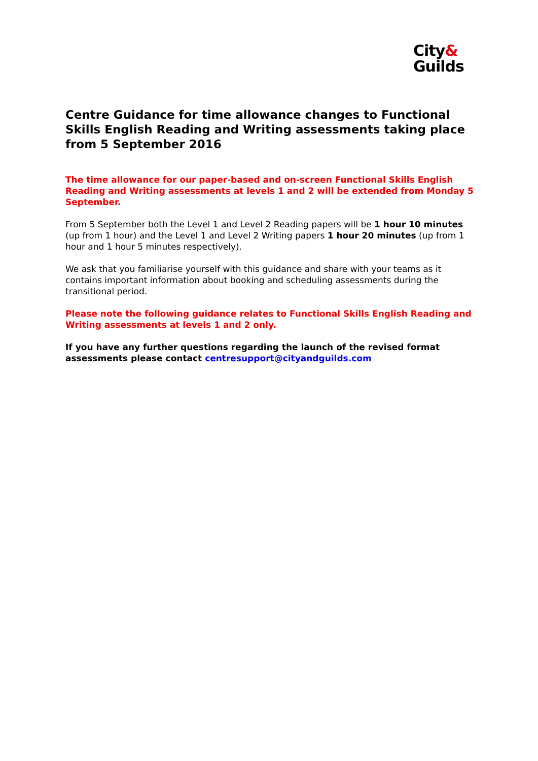City&
Guilds
Centre Guidance for time allowance changes to Functional Skills English Reading and Writing assessments taking place from 5 September 2016
The time allowance for our paper-based and on-screen Functional Skills English Reading and Writing assessments at levels 1 and 2 will be extended from Monday 5 September.
From 5 September both the Level 1 and Level 2 Reading papers will be 1 hour 10 minutes (up from 1 hour) and the Level 1 and Level 2 Writing papers 1 hour 20 minutes (up from 1 hour and 1 hour 5 minutes respectively).
We ask that you familiarise yourself with this guidance and share with your teams as it contains important information about booking and scheduling assessments during the transitional period.
Please note the following guidance relates to Functional Skills English Reading and Writing assessments at levels 1 and 2 only.
If you have any further questions regarding the launch of the revised format assessments please contact centresupport@cityandguilds.com